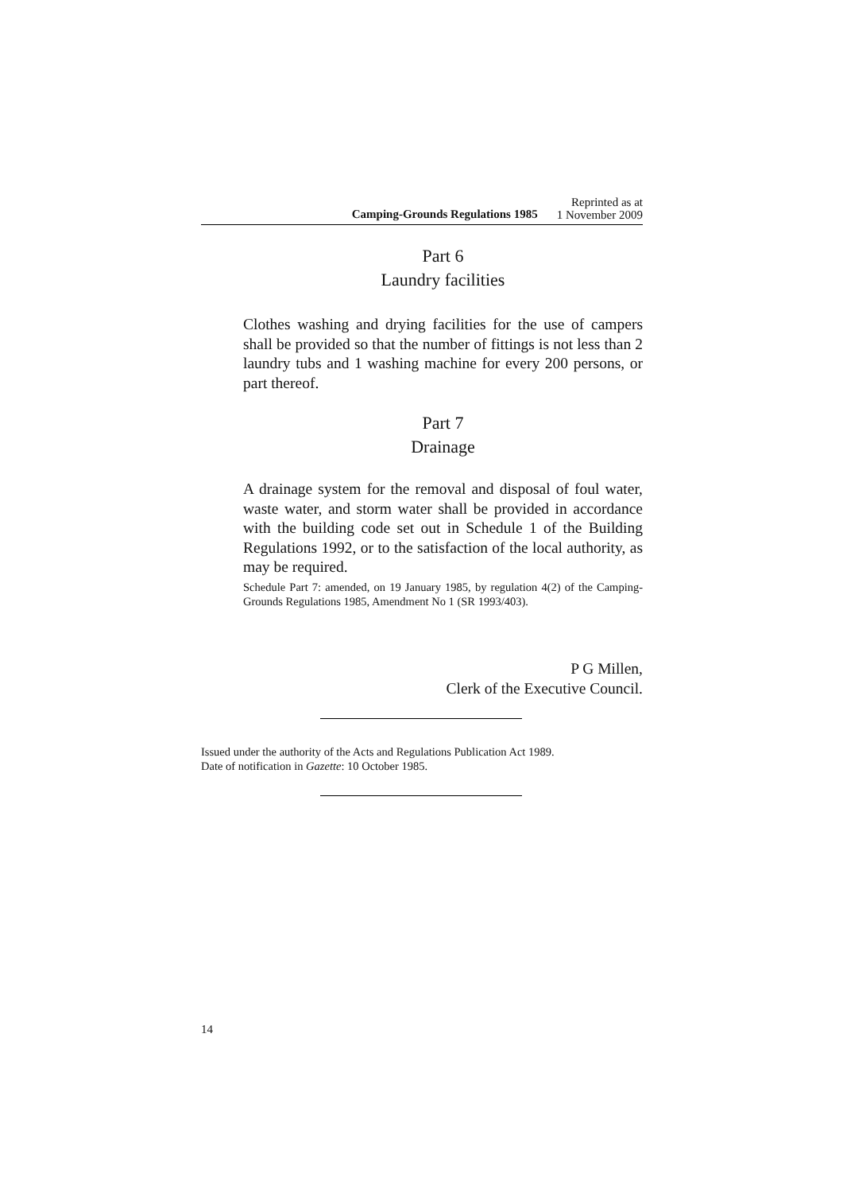Camping-Grounds Regulations 1985
Reprinted as at
1 November 2009
Part 6
Laundry facilities
Clothes washing and drying facilities for the use of campers shall be provided so that the number of fittings is not less than 2 laundry tubs and 1 washing machine for every 200 persons, or part thereof.
Part 7
Drainage
A drainage system for the removal and disposal of foul water, waste water, and storm water shall be provided in accordance with the building code set out in Schedule 1 of the Building Regulations 1992, or to the satisfaction of the local authority, as may be required.
Schedule Part 7: amended, on 19 January 1985, by regulation 4(2) of the Camping-Grounds Regulations 1985, Amendment No 1 (SR 1993/403).
P G Millen,
Clerk of the Executive Council.
Issued under the authority of the Acts and Regulations Publication Act 1989.
Date of notification in Gazette: 10 October 1985.
14